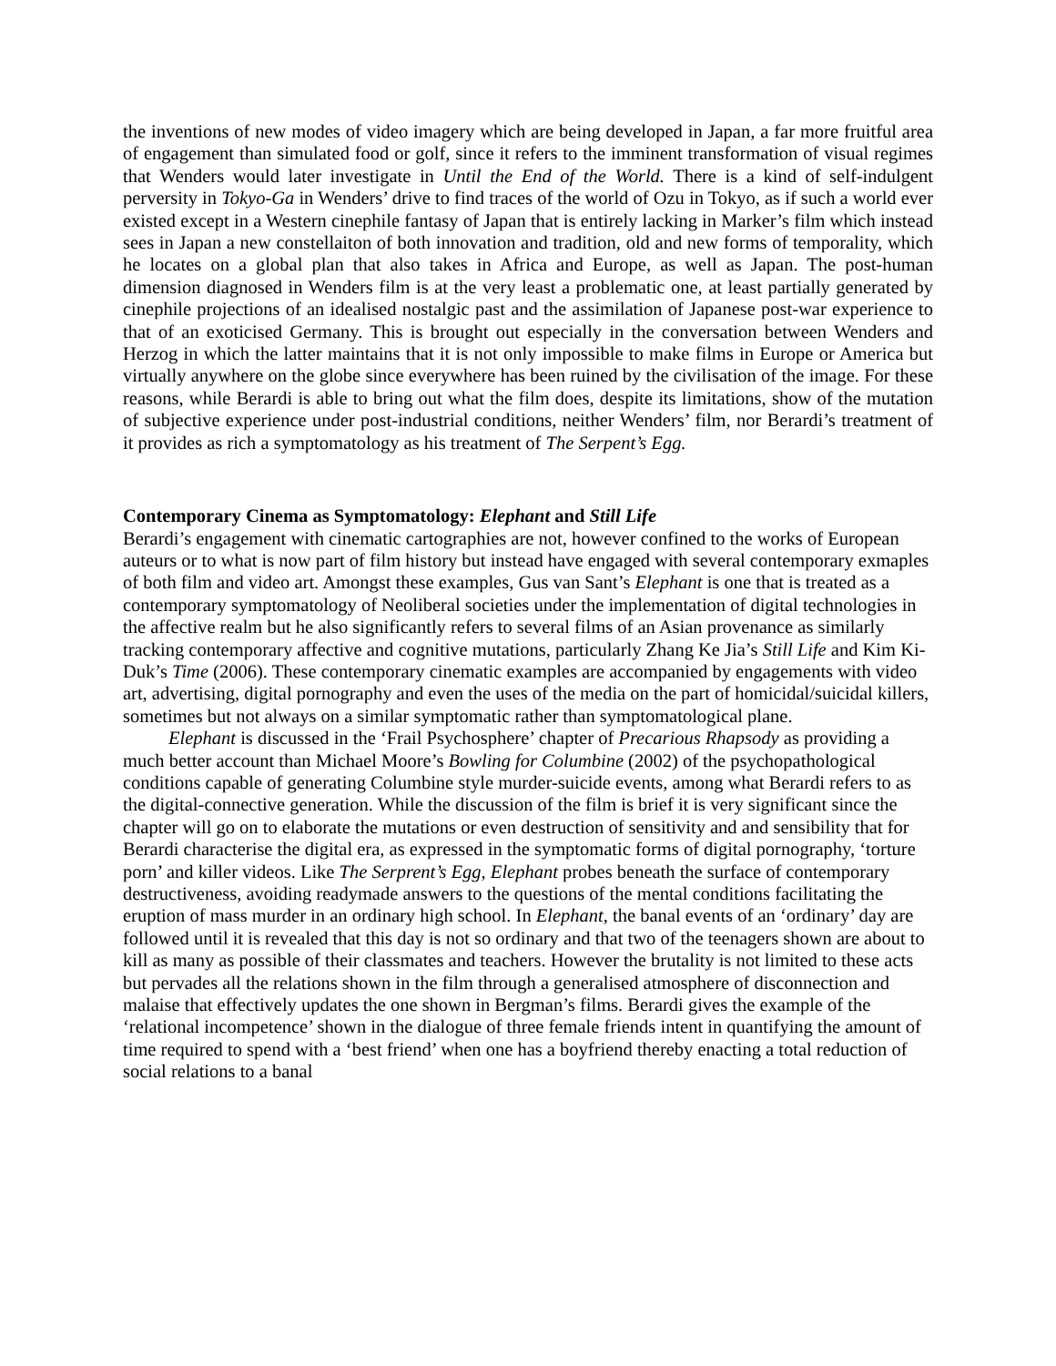the inventions of new modes of video imagery which are being developed in Japan, a far more fruitful area of engagement than simulated food or golf, since it refers to the imminent transformation of visual regimes that Wenders would later investigate in Until the End of the World. There is a kind of self-indulgent perversity in Tokyo-Ga in Wenders’ drive to find traces of the world of Ozu in Tokyo, as if such a world ever existed except in a Western cinephile fantasy of Japan that is entirely lacking in Marker’s film which instead sees in Japan a new constellaiton of both innovation and tradition, old and new forms of temporality, which he locates on a global plan that also takes in Africa and Europe, as well as Japan. The post-human dimension diagnosed in Wenders film is at the very least a problematic one, at least partially generated by cinephile projections of an idealised nostalgic past and the assimilation of Japanese post-war experience to that of an exoticised Germany. This is brought out especially in the conversation between Wenders and Herzog in which the latter maintains that it is not only impossible to make films in Europe or America but virtually anywhere on the globe since everywhere has been ruined by the civilisation of the image. For these reasons, while Berardi is able to bring out what the film does, despite its limitations, show of the mutation of subjective experience under post-industrial conditions, neither Wenders’ film, nor Berardi’s treatment of it provides as rich a symptomatology as his treatment of The Serpent’s Egg.
Contemporary Cinema as Symptomatology: Elephant and Still Life
Berardi’s engagement with cinematic cartographies are not, however confined to the works of European auteurs or to what is now part of film history but instead have engaged with several contemporary exmaples of both film and video art. Amongst these examples, Gus van Sant’s Elephant is one that is treated as a contemporary symptomatology of Neoliberal societies under the implementation of digital technologies in the affective realm but he also significantly refers to several films of an Asian provenance as similarly tracking contemporary affective and cognitive mutations, particularly Zhang Ke Jia’s Still Life and Kim Ki-Duk’s Time (2006). These contemporary cinematic examples are accompanied by engagements with video art, advertising, digital pornography and even the uses of the media on the part of homicidal/suicidal killers, sometimes but not always on a similar symptomatic rather than symptomatological plane.
Elephant is discussed in the ‘Frail Psychosphere’ chapter of Precarious Rhapsody as providing a much better account than Michael Moore’s Bowling for Columbine (2002) of the psychopathological conditions capable of generating Columbine style murder-suicide events, among what Berardi refers to as the digital-connective generation. While the discussion of the film is brief it is very significant since the chapter will go on to elaborate the mutations or even destruction of sensitivity and and sensibility that for Berardi characterise the digital era, as expressed in the symptomatic forms of digital pornography, ‘torture porn’ and killer videos. Like The Serprent’s Egg, Elephant probes beneath the surface of contemporary destructiveness, avoiding readymade answers to the questions of the mental conditions facilitating the eruption of mass murder in an ordinary high school. In Elephant, the banal events of an ‘ordinary’ day are followed until it is revealed that this day is not so ordinary and that two of the teenagers shown are about to kill as many as possible of their classmates and teachers. However the brutality is not limited to these acts but pervades all the relations shown in the film through a generalised atmosphere of disconnection and malaise that effectively updates the one shown in Bergman’s films. Berardi gives the example of the ‘relational incompetence’ shown in the dialogue of three female friends intent in quantifying the amount of time required to spend with a ‘best friend’ when one has a boyfriend thereby enacting a total reduction of social relations to a banal